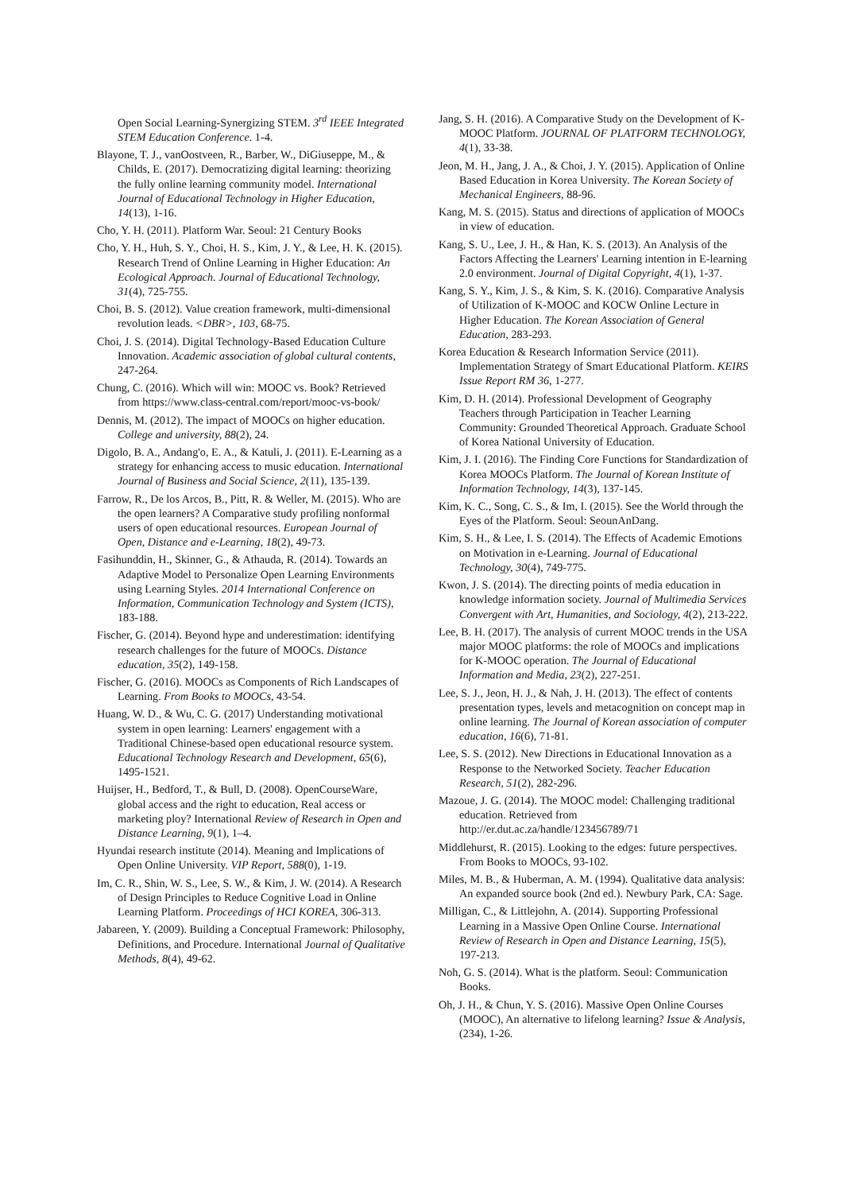Open Social Learning-Synergizing STEM. 3<sup>rd</sup> IEEE Integrated STEM Education Conference. 1-4.
Blayone, T. J., vanOostveen, R., Barber, W., DiGiuseppe, M., & Childs, E. (2017). Democratizing digital learning: theorizing the fully online learning community model. International Journal of Educational Technology in Higher Education, 14(13), 1-16.
Cho, Y. H. (2011). Platform War. Seoul: 21 Century Books
Cho, Y. H., Huh, S. Y., Choi, H. S., Kim, J. Y., & Lee, H. K. (2015). Research Trend of Online Learning in Higher Education: An Ecological Approach. Journal of Educational Technology, 31(4), 725-755.
Choi, B. S. (2012). Value creation framework, multi-dimensional revolution leads. <DBR>, 103, 68-75.
Choi, J. S. (2014). Digital Technology-Based Education Culture Innovation. Academic association of global cultural contents, 247-264.
Chung, C. (2016). Which will win: MOOC vs. Book? Retrieved from https://www.class-central.com/report/mooc-vs-book/
Dennis, M. (2012). The impact of MOOCs on higher education. College and university, 88(2), 24.
Digolo, B. A., Andang'o, E. A., & Katuli, J. (2011). E-Learning as a strategy for enhancing access to music education. International Journal of Business and Social Science, 2(11), 135-139.
Farrow, R., De los Arcos, B., Pitt, R. & Weller, M. (2015). Who are the open learners? A Comparative study profiling nonformal users of open educational resources. European Journal of Open, Distance and e-Learning, 18(2), 49-73.
Fasihunddin, H., Skinner, G., & Athauda, R. (2014). Towards an Adaptive Model to Personalize Open Learning Environments using Learning Styles. 2014 International Conference on Information, Communication Technology and System (ICTS), 183-188.
Fischer, G. (2014). Beyond hype and underestimation: identifying research challenges for the future of MOOCs. Distance education, 35(2), 149-158.
Fischer, G. (2016). MOOCs as Components of Rich Landscapes of Learning. From Books to MOOCs, 43-54.
Huang, W. D., & Wu, C. G. (2017) Understanding motivational system in open learning: Learners' engagement with a Traditional Chinese-based open educational resource system. Educational Technology Research and Development, 65(6), 1495-1521.
Huijser, H., Bedford, T., & Bull, D. (2008). OpenCourseWare, global access and the right to education, Real access or marketing ploy? International Review of Research in Open and Distance Learning, 9(1), 1–4.
Hyundai research institute (2014). Meaning and Implications of Open Online University. VIP Report, 588(0), 1-19.
Im, C. R., Shin, W. S., Lee, S. W., & Kim, J. W. (2014). A Research of Design Principles to Reduce Cognitive Load in Online Learning Platform. Proceedings of HCI KOREA, 306-313.
Jabareen, Y. (2009). Building a Conceptual Framework: Philosophy, Definitions, and Procedure. International Journal of Qualitative Methods, 8(4), 49-62.
Jang, S. H. (2016). A Comparative Study on the Development of K-MOOC Platform. JOURNAL OF PLATFORM TECHNOLOGY, 4(1), 33-38.
Jeon, M. H., Jang, J. A., & Choi, J. Y. (2015). Application of Online Based Education in Korea University. The Korean Society of Mechanical Engineers, 88-96.
Kang, M. S. (2015). Status and directions of application of MOOCs in view of education.
Kang, S. U., Lee, J. H., & Han, K. S. (2013). An Analysis of the Factors Affecting the Learners' Learning intention in E-learning 2.0 environment. Journal of Digital Copyright, 4(1), 1-37.
Kang, S. Y., Kim, J. S., & Kim, S. K. (2016). Comparative Analysis of Utilization of K-MOOC and KOCW Online Lecture in Higher Education. The Korean Association of General Education, 283-293.
Korea Education & Research Information Service (2011). Implementation Strategy of Smart Educational Platform. KEIRS Issue Report RM 36, 1-277.
Kim, D. H. (2014). Professional Development of Geography Teachers through Participation in Teacher Learning Community: Grounded Theoretical Approach. Graduate School of Korea National University of Education.
Kim, J. I. (2016). The Finding Core Functions for Standardization of Korea MOOCs Platform. The Journal of Korean Institute of Information Technology, 14(3), 137-145.
Kim, K. C., Song, C. S., & Im, I. (2015). See the World through the Eyes of the Platform. Seoul: SeounAnDang.
Kim, S. H., & Lee, I. S. (2014). The Effects of Academic Emotions on Motivation in e-Learning. Journal of Educational Technology, 30(4), 749-775.
Kwon, J. S. (2014). The directing points of media education in knowledge information society. Journal of Multimedia Services Convergent with Art, Humanities, and Sociology, 4(2), 213-222.
Lee, B. H. (2017). The analysis of current MOOC trends in the USA major MOOC platforms: the role of MOOCs and implications for K-MOOC operation. The Journal of Educational Information and Media, 23(2), 227-251.
Lee, S. J., Jeon, H. J., & Nah, J. H. (2013). The effect of contents presentation types, levels and metacognition on concept map in online learning. The Journal of Korean association of computer education, 16(6), 71-81.
Lee, S. S. (2012). New Directions in Educational Innovation as a Response to the Networked Society. Teacher Education Research, 51(2), 282-296.
Mazoue, J. G. (2014). The MOOC model: Challenging traditional education. Retrieved from http://er.dut.ac.za/handle/123456789/71
Middlehurst, R. (2015). Looking to the edges: future perspectives. From Books to MOOCs, 93-102.
Miles, M. B., & Huberman, A. M. (1994). Qualitative data analysis: An expanded source book (2nd ed.). Newbury Park, CA: Sage.
Milligan, C., & Littlejohn, A. (2014). Supporting Professional Learning in a Massive Open Online Course. International Review of Research in Open and Distance Learning, 15(5), 197-213.
Noh, G. S. (2014). What is the platform. Seoul: Communication Books.
Oh, J. H., & Chun, Y. S. (2016). Massive Open Online Courses (MOOC), An alternative to lifelong learning? Issue & Analysis, (234), 1-26.